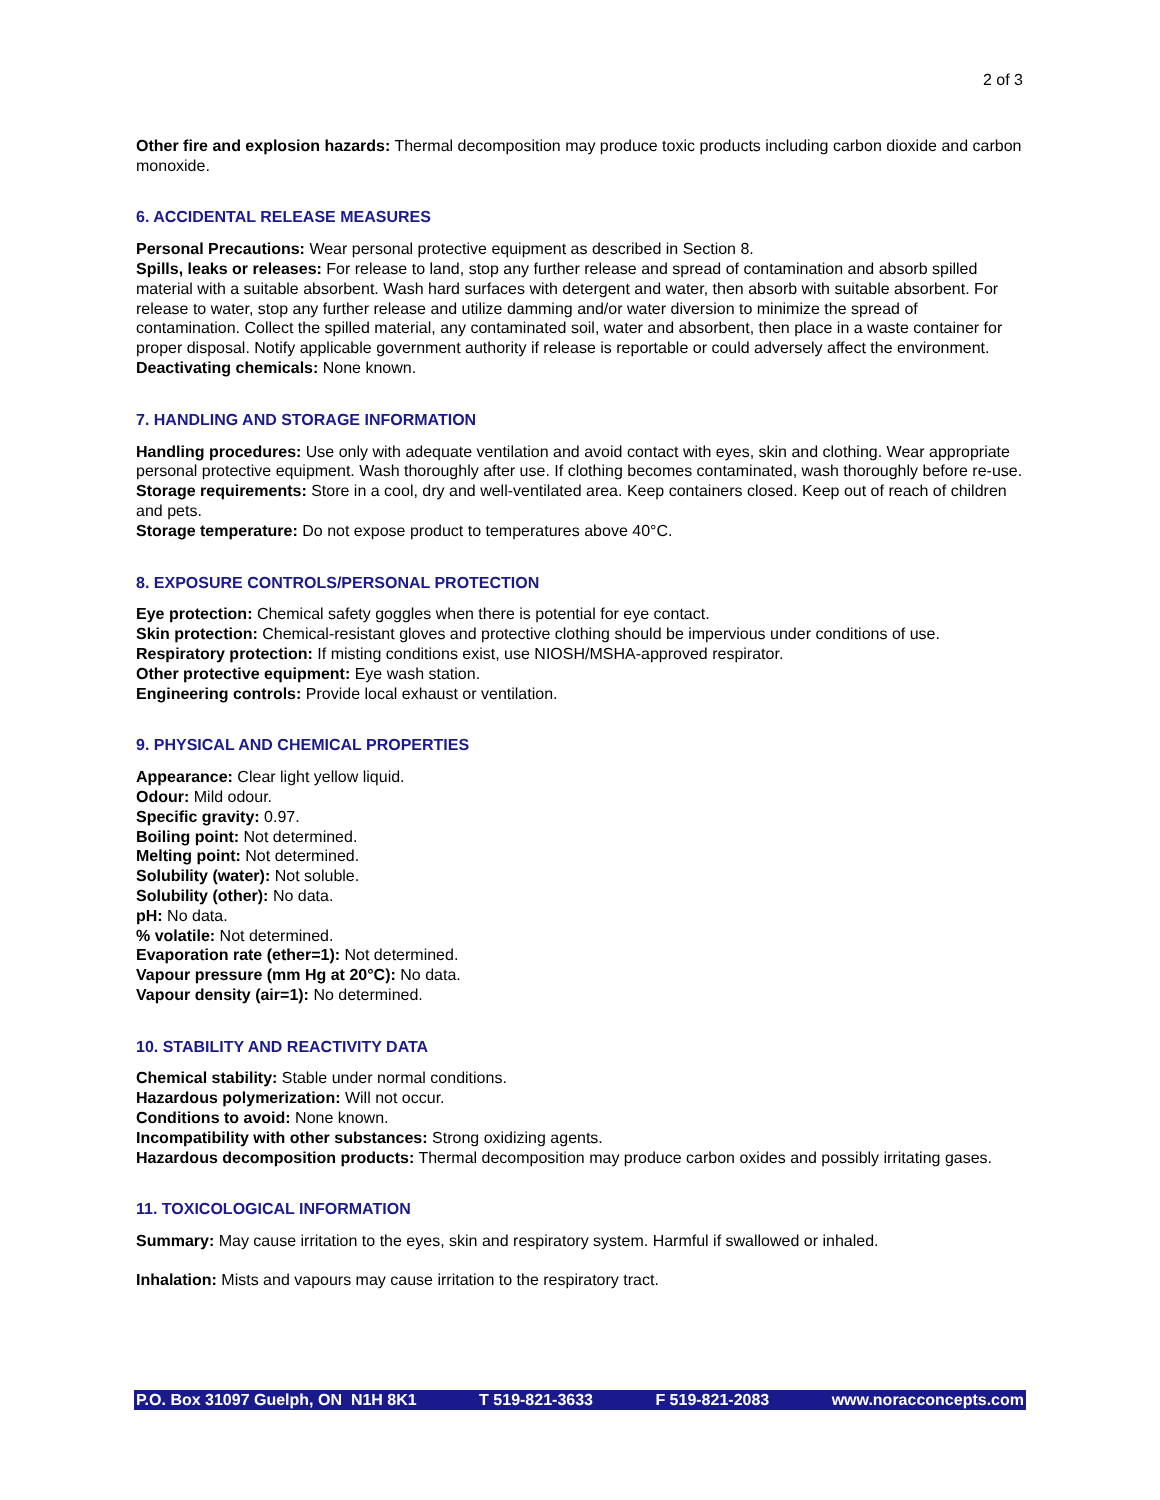2 of 3
Other fire and explosion hazards: Thermal decomposition may produce toxic products including carbon dioxide and carbon monoxide.
6. ACCIDENTAL RELEASE MEASURES
Personal Precautions: Wear personal protective equipment as described in Section 8.
Spills, leaks or releases: For release to land, stop any further release and spread of contamination and absorb spilled material with a suitable absorbent. Wash hard surfaces with detergent and water, then absorb with suitable absorbent. For release to water, stop any further release and utilize damming and/or water diversion to minimize the spread of contamination. Collect the spilled material, any contaminated soil, water and absorbent, then place in a waste container for proper disposal. Notify applicable government authority if release is reportable or could adversely affect the environment.
Deactivating chemicals: None known.
7. HANDLING AND STORAGE INFORMATION
Handling procedures: Use only with adequate ventilation and avoid contact with eyes, skin and clothing. Wear appropriate personal protective equipment. Wash thoroughly after use. If clothing becomes contaminated, wash thoroughly before re-use.
Storage requirements: Store in a cool, dry and well-ventilated area. Keep containers closed. Keep out of reach of children and pets.
Storage temperature: Do not expose product to temperatures above 40°C.
8. EXPOSURE CONTROLS/PERSONAL PROTECTION
Eye protection: Chemical safety goggles when there is potential for eye contact.
Skin protection: Chemical-resistant gloves and protective clothing should be impervious under conditions of use.
Respiratory protection: If misting conditions exist, use NIOSH/MSHA-approved respirator.
Other protective equipment: Eye wash station.
Engineering controls: Provide local exhaust or ventilation.
9. PHYSICAL AND CHEMICAL PROPERTIES
Appearance: Clear light yellow liquid.
Odour: Mild odour.
Specific gravity: 0.97.
Boiling point: Not determined.
Melting point: Not determined.
Solubility (water): Not soluble.
Solubility (other): No data.
pH: No data.
% volatile: Not determined.
Evaporation rate (ether=1): Not determined.
Vapour pressure (mm Hg at 20°C): No data.
Vapour density (air=1): No determined.
10. STABILITY AND REACTIVITY DATA
Chemical stability: Stable under normal conditions.
Hazardous polymerization: Will not occur.
Conditions to avoid: None known.
Incompatibility with other substances: Strong oxidizing agents.
Hazardous decomposition products: Thermal decomposition may produce carbon oxides and possibly irritating gases.
11. TOXICOLOGICAL INFORMATION
Summary: May cause irritation to the eyes, skin and respiratory system. Harmful if swallowed or inhaled.
Inhalation: Mists and vapours may cause irritation to the respiratory tract.
P.O. Box 31097 Guelph, ON N1H 8K1 T 519-821-3633 F 519-821-2083 www.noracconcepts.com